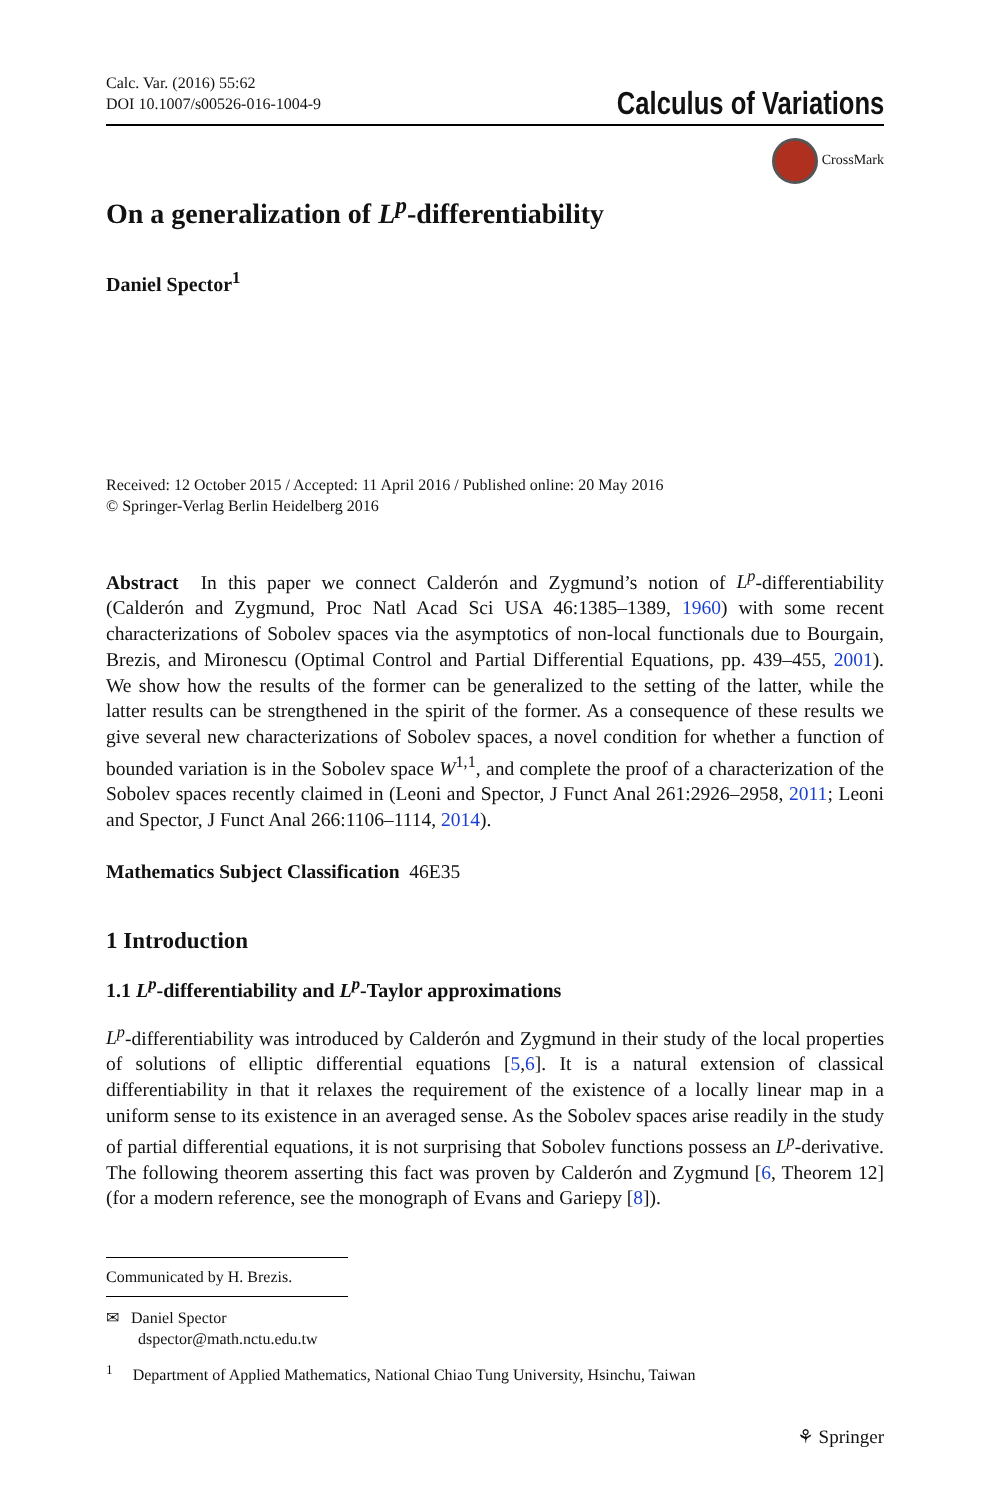Calc. Var. (2016) 55:62
DOI 10.1007/s00526-016-1004-9
Calculus of Variations
CrossMark
On a generalization of L<sup>p</sup>-differentiability
Daniel Spector<sup>1</sup>
Received: 12 October 2015 / Accepted: 11 April 2016 / Published online: 20 May 2016
© Springer-Verlag Berlin Heidelberg 2016
Abstract In this paper we connect Calderón and Zygmund’s notion of L<sup>p</sup>-differentiability (Calderón and Zygmund, Proc Natl Acad Sci USA 46:1385–1389, 1960) with some recent characterizations of Sobolev spaces via the asymptotics of non-local functionals due to Bourgain, Brezis, and Mironescu (Optimal Control and Partial Differential Equations, pp. 439–455, 2001). We show how the results of the former can be generalized to the setting of the latter, while the latter results can be strengthened in the spirit of the former. As a consequence of these results we give several new characterizations of Sobolev spaces, a novel condition for whether a function of bounded variation is in the Sobolev space W<sup>1,1</sup>, and complete the proof of a characterization of the Sobolev spaces recently claimed in (Leoni and Spector, J Funct Anal 261:2926–2958, 2011; Leoni and Spector, J Funct Anal 266:1106–1114, 2014).
Mathematics Subject Classification 46E35
1 Introduction
1.1 L<sup>p</sup>-differentiability and L<sup>p</sup>-Taylor approximations
L<sup>p</sup>-differentiability was introduced by Calderón and Zygmund in their study of the local properties of solutions of elliptic differential equations [5,6]. It is a natural extension of classical differentiability in that it relaxes the requirement of the existence of a locally linear map in a uniform sense to its existence in an averaged sense. As the Sobolev spaces arise readily in the study of partial differential equations, it is not surprising that Sobolev functions possess an L<sup>p</sup>-derivative. The following theorem asserting this fact was proven by Calderón and Zygmund [6, Theorem 12] (for a modern reference, see the monograph of Evans and Gariepy [8]).
Communicated by H. Brezis.
✉ Daniel Spector
dspector@math.nctu.edu.tw
<sup>1</sup> Department of Applied Mathematics, National Chiao Tung University, Hsinchu, Taiwan
⚘ Springer